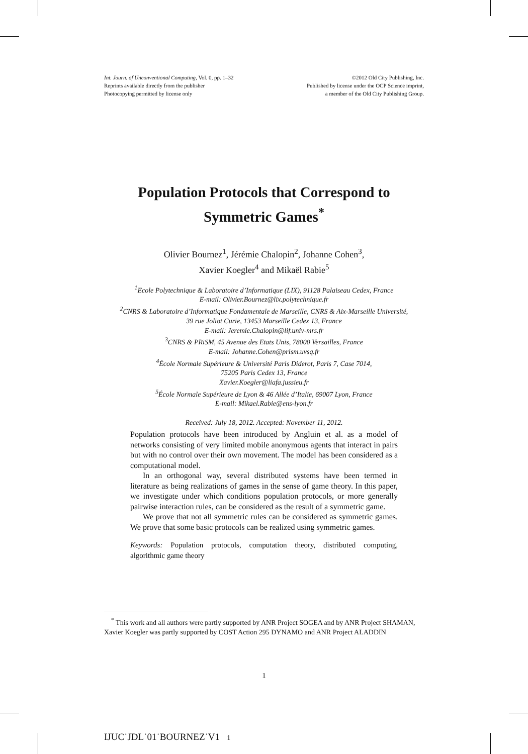Int. Journ. of Unconventional Computing, Vol. 0, pp. 1–32
Reprints available directly from the publisher
Photocopying permitted by license only
©2012 Old City Publishing, Inc.
Published by license under the OCP Science imprint,
a member of the Old City Publishing Group.
Population Protocols that Correspond to
Symmetric Games<sup>*</sup>
Olivier Bournez<sup>1</sup>, Jérémie Chalopin<sup>2</sup>, Johanne Cohen<sup>3</sup>,
Xavier Koegler<sup>4</sup> and Mikaël Rabie<sup>5</sup>
<sup>1</sup> Ecole Polytechnique & Laboratoire d’Informatique (LIX), 91128 Palaiseau Cedex, France
E-mail: Olivier.Bournez@lix.polytechnique.fr
<sup>2</sup> CNRS & Laboratoire d’Informatique Fondamentale de Marseille, CNRS & Aix-Marseille Université,
39 rue Joliot Curie, 13453 Marseille Cedex 13, France
E-mail: Jeremie.Chalopin@lif.univ-mrs.fr
<sup>3</sup> CNRS & PRiSM, 45 Avenue des Etats Unis, 78000 Versailles, France
E-mail: Johanne.Cohen@prism.uvsq.fr
<sup>4</sup> École Normale Supérieure & Université Paris Diderot, Paris 7, Case 7014,
75205 Paris Cedex 13, France
Xavier.Koegler@liafa.jussieu.fr
<sup>5</sup> École Normale Supérieure de Lyon & 46 Allée d’Italie, 69007 Lyon, France
E-mail: Mikael.Rabie@ens-lyon.fr
Received: July 18, 2012. Accepted: November 11, 2012.
Population protocols have been introduced by Angluin et al. as a model of networks consisting of very limited mobile anonymous agents that interact in pairs but with no control over their own movement. The model has been considered as a computational model.
In an orthogonal way, several distributed systems have been termed in literature as being realizations of games in the sense of game theory. In this paper, we investigate under which conditions population protocols, or more generally pairwise interaction rules, can be considered as the result of a symmetric game.
We prove that not all symmetric rules can be considered as symmetric games. We prove that some basic protocols can be realized using symmetric games.
Keywords: Population protocols, computation theory, distributed computing, algorithmic game theory
<sup>*</sup> This work and all authors were partly supported by ANR Project SOGEA and by ANR Project SHAMAN, Xavier Koegler was partly supported by COST Action 295 DYNAMO and ANR Project ALADDIN
1
IJUC˙JDL˙01˙BOURNEZ˙V1 1